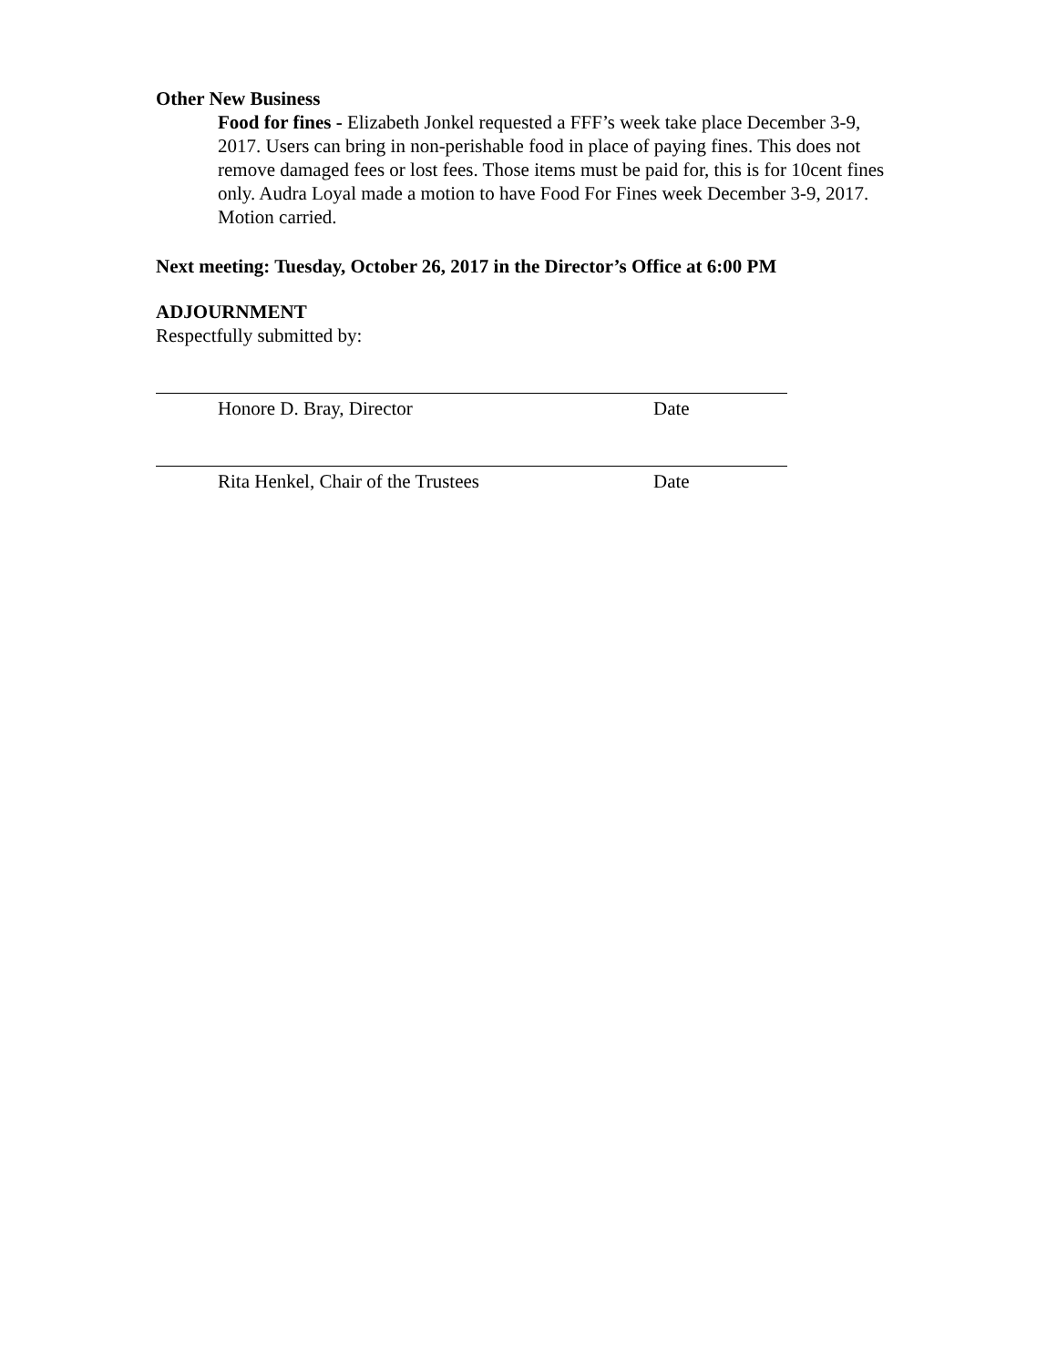Other New Business
Food for fines - Elizabeth Jonkel requested a FFF’s week take place December 3-9, 2017. Users can bring in non-perishable food in place of paying fines. This does not remove damaged fees or lost fees. Those items must be paid for, this is for 10cent fines only. Audra Loyal made a motion to have Food For Fines week December 3-9, 2017. Motion carried.
Next meeting: Tuesday, October 26, 2017 in the Director’s Office at 6:00 PM
ADJOURNMENT
Respectfully submitted by:
Honore D. Bray, Director Date
Rita Henkel, Chair of the Trustees Date